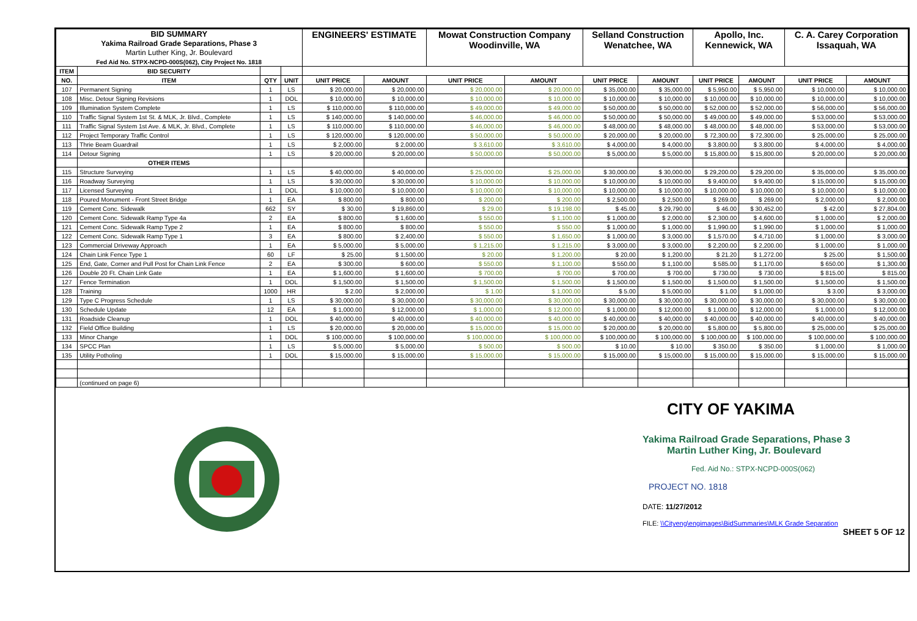| BID SUMMARY Yakima Railroad Grade Separations, Phase 3 Martin Luther King, Jr. Boulevard Fed Aid No. STPX-NCPD-000S(062), City Project No. 1818 | | | | ENGINEERS' ESTIMATE | | Mowat Construction Company Woodinville, WA | | Selland Construction Wenatchee, WA | | Apollo, Inc. Kennewick, WA | | C. A. Carey Corporation Issaquah, WA | |
| ITEM | BID SECURITY | | | | | | | | | | | | |
| NO. | ITEM | QTY | UNIT | UNIT PRICE | AMOUNT | UNIT PRICE | AMOUNT | UNIT PRICE | AMOUNT | UNIT PRICE | AMOUNT | UNIT PRICE | AMOUNT |
| 107 | Permanent Signing | 1 | LS | $ 20,000.00 | $ 20,000.00 | $ 20,000.00 | $ 20,000.00 | $ 35,000.00 | $ 35,000.00 | $ 5,950.00 | $ 5,950.00 | $ 10,000.00 | $ 10,000.00 |
| 108 | Misc. Detour Signing Revisions | 1 | DOL | $ 10,000.00 | $ 10,000.00 | $ 10,000.00 | $ 10,000.00 | $ 10,000.00 | $ 10,000.00 | $ 10,000.00 | $ 10,000.00 | $ 10,000.00 | $ 10,000.00 |
| 109 | Illumination System Complete | 1 | LS | $ 110,000.00 | $ 110,000.00 | $ 49,000.00 | $ 49,000.00 | $ 50,000.00 | $ 50,000.00 | $ 52,000.00 | $ 52,000.00 | $ 56,000.00 | $ 56,000.00 |
| 110 | Traffic Signal System 1st St. & MLK, Jr. Blvd., Complete | 1 | LS | $ 140,000.00 | $ 140,000.00 | $ 46,000.00 | $ 46,000.00 | $ 50,000.00 | $ 50,000.00 | $ 49,000.00 | $ 49,000.00 | $ 53,000.00 | $ 53,000.00 |
| 111 | Traffic Signal System 1st Ave. & MLK, Jr. Blvd., Complete | 1 | LS | $ 110,000.00 | $ 110,000.00 | $ 46,000.00 | $ 46,000.00 | $ 48,000.00 | $ 48,000.00 | $ 48,000.00 | $ 48,000.00 | $ 53,000.00 | $ 53,000.00 |
| 112 | Project Temporary Traffic Control | 1 | LS | $ 120,000.00 | $ 120,000.00 | $ 50,000.00 | $ 50,000.00 | $ 20,000.00 | $ 20,000.00 | $ 72,300.00 | $ 72,300.00 | $ 25,000.00 | $ 25,000.00 |
| 113 | Thrie Beam Guardrail | 1 | LS | $ 2,000.00 | $ 2,000.00 | $ 3,610.00 | $ 3,610.00 | $ 4,000.00 | $ 4,000.00 | $ 3,800.00 | $ 3,800.00 | $ 4,000.00 | $ 4,000.00 |
| 114 | Detour Signing | 1 | LS | $ 20,000.00 | $ 20,000.00 | $ 50,000.00 | $ 50,000.00 | $ 5,000.00 | $ 5,000.00 | $ 15,800.00 | $ 15,800.00 | $ 20,000.00 | $ 20,000.00 |
| | OTHER ITEMS | | | | | | | | | | | | |
| 115 | Structure Surveying | 1 | LS | $ 40,000.00 | $ 40,000.00 | $ 25,000.00 | $ 25,000.00 | $ 30,000.00 | $ 30,000.00 | $ 29,200.00 | $ 29,200.00 | $ 35,000.00 | $ 35,000.00 |
| 116 | Roadway Surveying | 1 | LS | $ 30,000.00 | $ 30,000.00 | $ 10,000.00 | $ 10,000.00 | $ 10,000.00 | $ 10,000.00 | $ 9,400.00 | $ 9,400.00 | $ 15,000.00 | $ 15,000.00 |
| 117 | Licensed Surveying | 1 | DOL | $ 10,000.00 | $ 10,000.00 | $ 10,000.00 | $ 10,000.00 | $ 10,000.00 | $ 10,000.00 | $ 10,000.00 | $ 10,000.00 | $ 10,000.00 | $ 10,000.00 |
| 118 | Poured Monument - Front Street Bridge | 1 | EA | $ 800.00 | $ 800.00 | $ 200.00 | $ 200.00 | $ 2,500.00 | $ 2,500.00 | $ 269.00 | $ 269.00 | $ 2,000.00 | $ 2,000.00 |
| 119 | Cement Conc. Sidewalk | 662 | SY | $ 30.00 | $ 19,860.00 | $ 29.00 | $ 19,198.00 | $ 45.00 | $ 29,790.00 | $ 46.00 | $ 30,452.00 | $ 42.00 | $ 27,804.00 |
| 120 | Cement Conc. Sidewalk Ramp Type 4a | 2 | EA | $ 800.00 | $ 1,600.00 | $ 550.00 | $ 1,100.00 | $ 1,000.00 | $ 2,000.00 | $ 2,300.00 | $ 4,600.00 | $ 1,000.00 | $ 2,000.00 |
| 121 | Cement Conc. Sidewalk Ramp Type 2 | 1 | EA | $ 800.00 | $ 800.00 | $ 550.00 | $ 550.00 | $ 1,000.00 | $ 1,000.00 | $ 1,990.00 | $ 1,990.00 | $ 1,000.00 | $ 1,000.00 |
| 122 | Cement Conc. Sidewalk Ramp Type 1 | 3 | EA | $ 800.00 | $ 2,400.00 | $ 550.00 | $ 1,650.00 | $ 1,000.00 | $ 3,000.00 | $ 1,570.00 | $ 4,710.00 | $ 1,000.00 | $ 3,000.00 |
| 123 | Commercial Driveway Approach | 1 | EA | $ 5,000.00 | $ 5,000.00 | $ 1,215.00 | $ 1,215.00 | $ 3,000.00 | $ 3,000.00 | $ 2,200.00 | $ 2,200.00 | $ 1,000.00 | $ 1,000.00 |
| 124 | Chain Link Fence Type 1 | 60 | LF | $ 25.00 | $ 1,500.00 | $ 20.00 | $ 1,200.00 | $ 20.00 | $ 1,200.00 | $ 21.20 | $ 1,272.00 | $ 25.00 | $ 1,500.00 |
| 125 | End, Gate, Corner and Pull Post for Chain Link Fence | 2 | EA | $ 300.00 | $ 600.00 | $ 550.00 | $ 1,100.00 | $ 550.00 | $ 1,100.00 | $ 585.00 | $ 1,170.00 | $ 650.00 | $ 1,300.00 |
| 126 | Double 20 Ft. Chain Link Gate | 1 | EA | $ 1,600.00 | $ 1,600.00 | $ 700.00 | $ 700.00 | $ 700.00 | $ 700.00 | $ 730.00 | $ 730.00 | $ 815.00 | $ 815.00 |
| 127 | Fence Termination | 1 | DOL | $ 1,500.00 | $ 1,500.00 | $ 1,500.00 | $ 1,500.00 | $ 1,500.00 | $ 1,500.00 | $ 1,500.00 | $ 1,500.00 | $ 1,500.00 | $ 1,500.00 |
| 128 | Training | 1000 | HR | $ 2.00 | $ 2,000.00 | $ 1.00 | $ 1,000.00 | $ 5.00 | $ 5,000.00 | $ 1.00 | $ 1,000.00 | $ 3.00 | $ 3,000.00 |
| 129 | Type C Progress Schedule | 1 | LS | $ 30,000.00 | $ 30,000.00 | $ 30,000.00 | $ 30,000.00 | $ 30,000.00 | $ 30,000.00 | $ 30,000.00 | $ 30,000.00 | $ 30,000.00 | $ 30,000.00 |
| 130 | Schedule Update | 12 | EA | $ 1,000.00 | $ 12,000.00 | $ 1,000.00 | $ 12,000.00 | $ 1,000.00 | $ 12,000.00 | $ 1,000.00 | $ 12,000.00 | $ 1,000.00 | $ 12,000.00 |
| 131 | Roadside Cleanup | 1 | DOL | $ 40,000.00 | $ 40,000.00 | $ 40,000.00 | $ 40,000.00 | $ 40,000.00 | $ 40,000.00 | $ 40,000.00 | $ 40,000.00 | $ 40,000.00 | $ 40,000.00 |
| 132 | Field Office Building | 1 | LS | $ 20,000.00 | $ 20,000.00 | $ 15,000.00 | $ 15,000.00 | $ 20,000.00 | $ 20,000.00 | $ 5,800.00 | $ 5,800.00 | $ 25,000.00 | $ 25,000.00 |
| 133 | Minor Change | 1 | DOL | $ 100,000.00 | $ 100,000.00 | $ 100,000.00 | $ 100,000.00 | $ 100,000.00 | $ 100,000.00 | $ 100,000.00 | $ 100,000.00 | $ 100,000.00 | $ 100,000.00 |
| 134 | SPCC Plan | 1 | LS | $ 5,000.00 | $ 5,000.00 | $ 500.00 | $ 500.00 | $ 10.00 | $ 10.00 | $ 350.00 | $ 350.00 | $ 1,000.00 | $ 1,000.00 |
| 135 | Utility Potholing | 1 | DOL | $ 15,000.00 | $ 15,000.00 | $ 15,000.00 | $ 15,000.00 | $ 15,000.00 | $ 15,000.00 | $ 15,000.00 | $ 15,000.00 | $ 15,000.00 | $ 15,000.00 |
| | (continued on page 6) | | | | | | | | | | | | |
CITY OF YAKIMA
Yakima Railroad Grade Separations, Phase 3
Martin Luther King, Jr. Boulevard
Fed. Aid No.: STPX-NCPD-000S(062)
PROJECT NO. 1818
DATE: 11/27/2012
FILE: \\Cityeng\engimages\BidSummaries\MLK Grade Separation
SHEET 5 OF 12